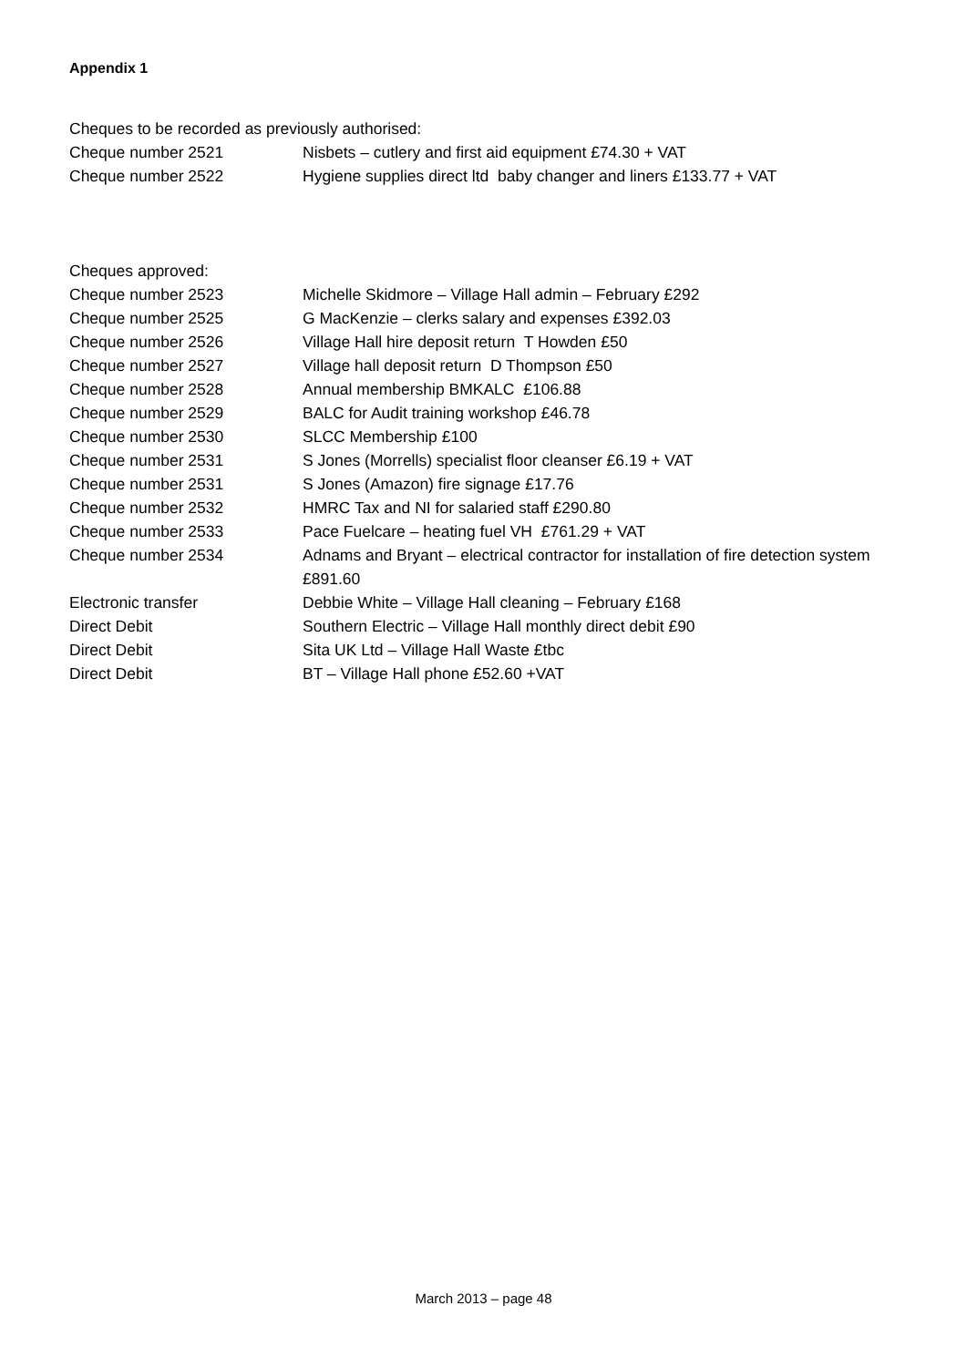Appendix 1
Cheques to be recorded as previously authorised:
| Cheque number 2521 | Nisbets – cutlery and first aid equipment £74.30 + VAT |
| Cheque number 2522 | Hygiene supplies direct ltd baby changer and liners £133.77 + VAT |
Cheques approved:
| Cheque number 2523 | Michelle Skidmore – Village Hall admin – February £292 |
| Cheque number 2525 | G MacKenzie – clerks salary and expenses £392.03 |
| Cheque number 2526 | Village Hall hire deposit return T Howden £50 |
| Cheque number 2527 | Village hall deposit return D Thompson £50 |
| Cheque number 2528 | Annual membership BMKALC £106.88 |
| Cheque number 2529 | BALC for Audit training workshop £46.78 |
| Cheque number 2530 | SLCC Membership £100 |
| Cheque number 2531 | S Jones (Morrells) specialist floor cleanser £6.19 + VAT |
| Cheque number 2531 | S Jones (Amazon) fire signage £17.76 |
| Cheque number 2532 | HMRC Tax and NI for salaried staff £290.80 |
| Cheque number 2533 | Pace Fuelcare – heating fuel VH £761.29 + VAT |
| Cheque number 2534 | Adnams and Bryant – electrical contractor for installation of fire detection system £891.60 |
| Electronic transfer | Debbie White – Village Hall cleaning – February £168 |
| Direct Debit | Southern Electric – Village Hall monthly direct debit £90 |
| Direct Debit | Sita UK Ltd – Village Hall Waste £tbc |
| Direct Debit | BT – Village Hall phone £52.60 +VAT |
March 2013 – page 48